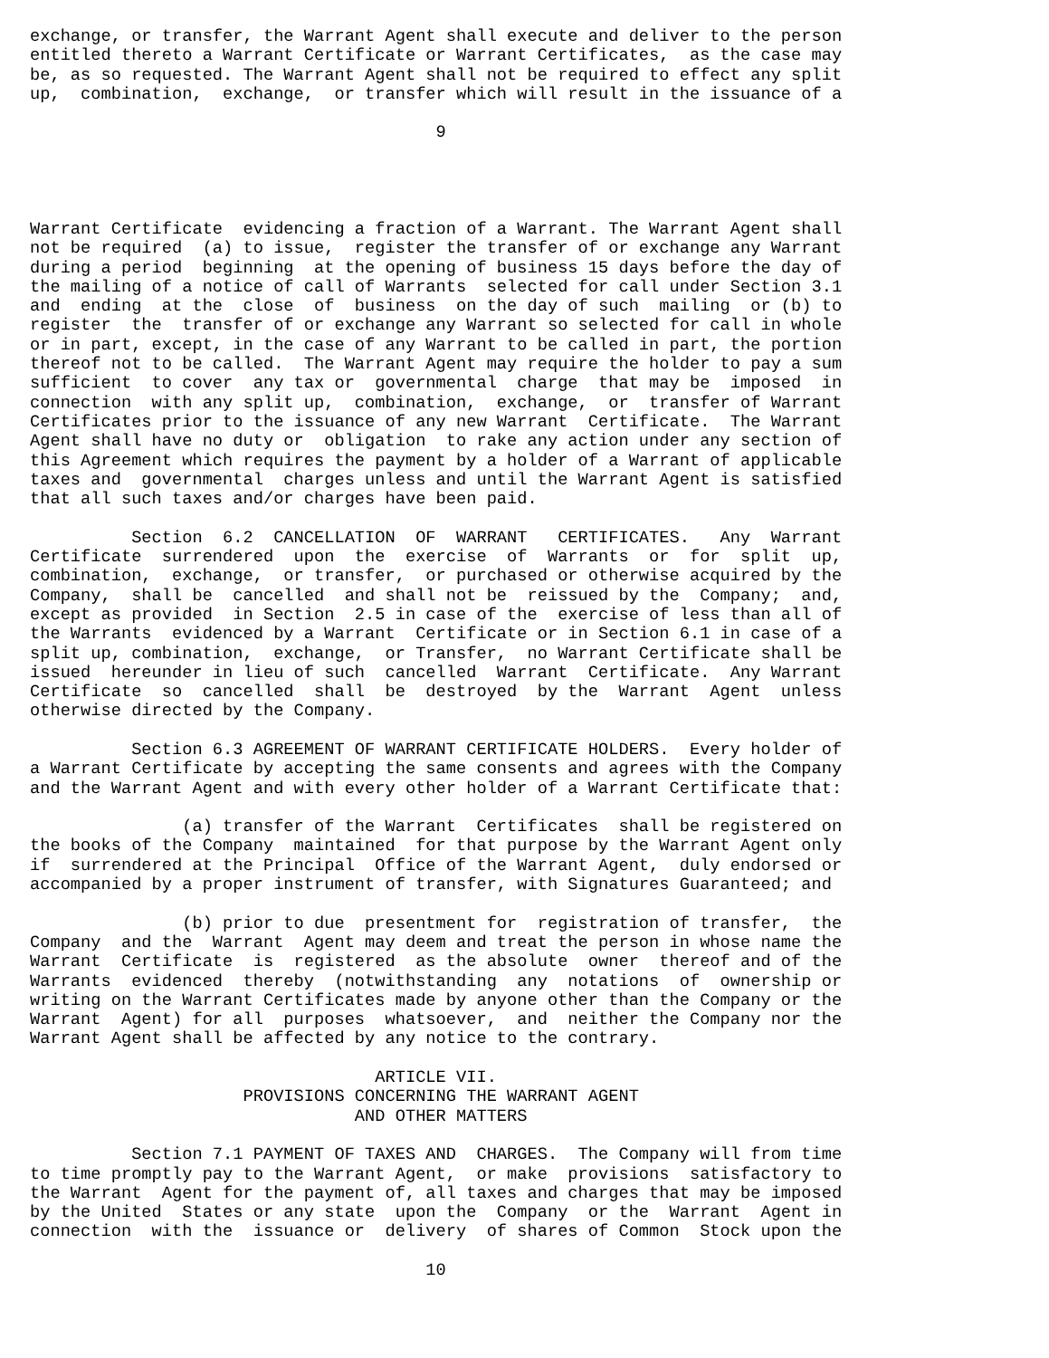exchange, or transfer, the Warrant Agent shall execute and deliver to the person
entitled thereto a Warrant Certificate or Warrant Certificates,  as the case may
be, as so requested. The Warrant Agent shall not be required to effect any split
up,  combination,  exchange,  or transfer which will result in the issuance of a

                                        9




Warrant Certificate  evidencing a fraction of a Warrant. The Warrant Agent shall
not be required  (a) to issue,  register the transfer of or exchange any Warrant
during a period  beginning  at the opening of business 15 days before the day of
the mailing of a notice of call of Warrants  selected for call under Section 3.1
and  ending  at the  close  of  business  on the day of such  mailing  or (b) to
register  the  transfer of or exchange any Warrant so selected for call in whole
or in part, except, in the case of any Warrant to be called in part, the portion
thereof not to be called.  The Warrant Agent may require the holder to pay a sum
sufficient  to cover  any tax or  governmental  charge  that may be  imposed  in
connection  with any split up,  combination,  exchange,  or  transfer of Warrant
Certificates prior to the issuance of any new Warrant  Certificate.  The Warrant
Agent shall have no duty or  obligation  to rake any action under any section of
this Agreement which requires the payment by a holder of a Warrant of applicable
taxes and  governmental  charges unless and until the Warrant Agent is satisfied
that all such taxes and/or charges have been paid.

          Section  6.2  CANCELLATION  OF  WARRANT   CERTIFICATES.   Any  Warrant
Certificate  surrendered  upon  the  exercise  of  Warrants  or  for  split  up,
combination,  exchange,  or transfer,  or purchased or otherwise acquired by the
Company,  shall be  cancelled  and shall not be  reissued by the  Company;  and,
except as provided  in Section  2.5 in case of the  exercise of less than all of
the Warrants  evidenced by a Warrant  Certificate or in Section 6.1 in case of a
split up, combination,  exchange,  or Transfer,  no Warrant Certificate shall be
issued  hereunder in lieu of such  cancelled  Warrant  Certificate.  Any Warrant
Certificate  so  cancelled  shall  be  destroyed  by the  Warrant  Agent  unless
otherwise directed by the Company.

          Section 6.3 AGREEMENT OF WARRANT CERTIFICATE HOLDERS.  Every holder of
a Warrant Certificate by accepting the same consents and agrees with the Company
and the Warrant Agent and with every other holder of a Warrant Certificate that:

               (a) transfer of the Warrant  Certificates  shall be registered on
the books of the Company  maintained  for that purpose by the Warrant Agent only
if  surrendered at the Principal  Office of the Warrant Agent,  duly endorsed or
accompanied by a proper instrument of transfer, with Signatures Guaranteed; and

               (b) prior to due  presentment for  registration of transfer,  the
Company  and the  Warrant  Agent may deem and treat the person in whose name the
Warrant  Certificate  is  registered  as the absolute  owner  thereof and of the
Warrants  evidenced  thereby  (notwithstanding  any  notations  of  ownership or
writing on the Warrant Certificates made by anyone other than the Company or the
Warrant  Agent) for all  purposes  whatsoever,  and  neither the Company nor the
Warrant Agent shall be affected by any notice to the contrary.

                                  ARTICLE VII.
                     PROVISIONS CONCERNING THE WARRANT AGENT
                                AND OTHER MATTERS

          Section 7.1 PAYMENT OF TAXES AND  CHARGES.  The Company will from time
to time promptly pay to the Warrant Agent,  or make  provisions  satisfactory to
the Warrant  Agent for the payment of, all taxes and charges that may be imposed
by the United  States or any state  upon the  Company  or the  Warrant  Agent in
connection  with the  issuance or  delivery  of shares of Common  Stock upon the

                                       10